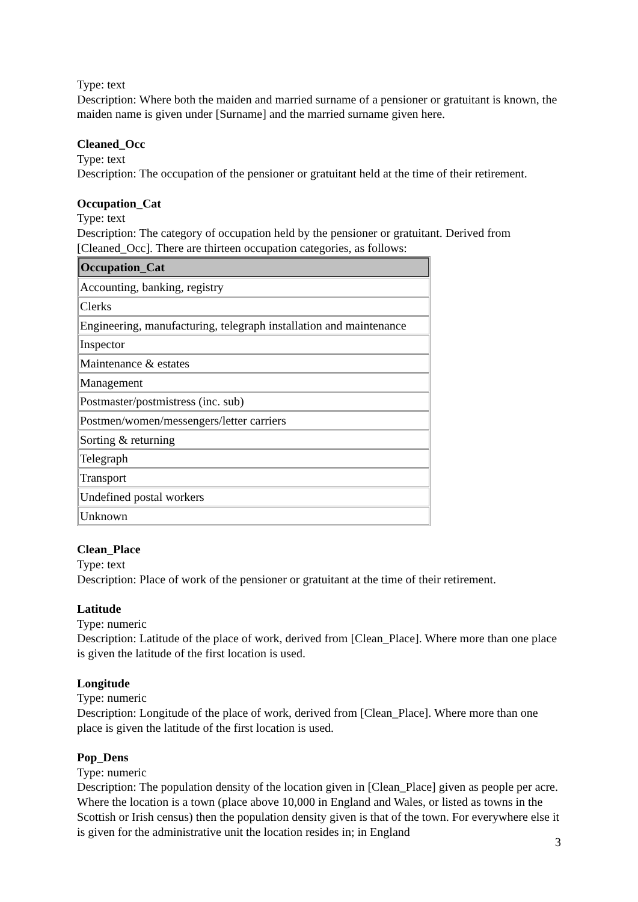Type: text
Description: Where both the maiden and married surname of a pensioner or gratuitant is known, the maiden name is given under [Surname] and the married surname given here.
Cleaned_Occ
Type: text
Description: The occupation of the pensioner or gratuitant held at the time of their retirement.
Occupation_Cat
Type: text
Description: The category of occupation held by the pensioner or gratuitant. Derived from [Cleaned_Occ]. There are thirteen occupation categories, as follows:
| Occupation_Cat |
| --- |
| Accounting, banking, registry |
| Clerks |
| Engineering, manufacturing, telegraph installation and maintenance |
| Inspector |
| Maintenance & estates |
| Management |
| Postmaster/postmistress (inc. sub) |
| Postmen/women/messengers/letter carriers |
| Sorting & returning |
| Telegraph |
| Transport |
| Undefined postal workers |
| Unknown |
Clean_Place
Type: text
Description: Place of work of the pensioner or gratuitant at the time of their retirement.
Latitude
Type: numeric
Description: Latitude of the place of work, derived from [Clean_Place]. Where more than one place is given the latitude of the first location is used.
Longitude
Type: numeric
Description: Longitude of the place of work, derived from [Clean_Place]. Where more than one place is given the latitude of the first location is used.
Pop_Dens
Type: numeric
Description: The population density of the location given in [Clean_Place] given as people per acre. Where the location is a town (place above 10,000 in England and Wales, or listed as towns in the Scottish or Irish census) then the population density given is that of the town. For everywhere else it is given for the administrative unit the location resides in; in England
3